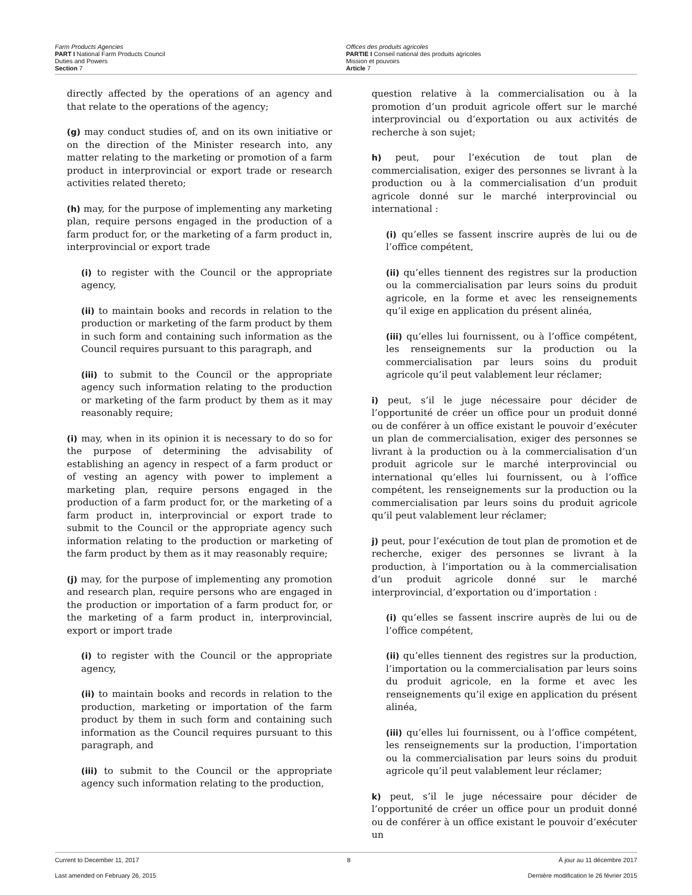Farm Products Agencies
PART I National Farm Products Council
Duties and Powers
Section 7
Offices des produits agricoles
PARTIE I Conseil national des produits agricoles
Mission et pouvoirs
Article 7
directly affected by the operations of an agency and that relate to the operations of the agency;
(g) may conduct studies of, and on its own initiative or on the direction of the Minister research into, any matter relating to the marketing or promotion of a farm product in interprovincial or export trade or research activities related thereto;
(h) may, for the purpose of implementing any marketing plan, require persons engaged in the production of a farm product for, or the marketing of a farm product in, interprovincial or export trade
(i) to register with the Council or the appropriate agency,
(ii) to maintain books and records in relation to the production or marketing of the farm product by them in such form and containing such information as the Council requires pursuant to this paragraph, and
(iii) to submit to the Council or the appropriate agency such information relating to the production or marketing of the farm product by them as it may reasonably require;
(i) may, when in its opinion it is necessary to do so for the purpose of determining the advisability of establishing an agency in respect of a farm product or of vesting an agency with power to implement a marketing plan, require persons engaged in the production of a farm product for, or the marketing of a farm product in, interprovincial or export trade to submit to the Council or the appropriate agency such information relating to the production or marketing of the farm product by them as it may reasonably require;
(j) may, for the purpose of implementing any promotion and research plan, require persons who are engaged in the production or importation of a farm product for, or the marketing of a farm product in, interprovincial, export or import trade
(i) to register with the Council or the appropriate agency,
(ii) to maintain books and records in relation to the production, marketing or importation of the farm product by them in such form and containing such information as the Council requires pursuant to this paragraph, and
(iii) to submit to the Council or the appropriate agency such information relating to the production,
question relative à la commercialisation ou à la promotion d’un produit agricole offert sur le marché interprovincial ou d’exportation ou aux activités de recherche à son sujet;
h) peut, pour l’exécution de tout plan de commercialisation, exiger des personnes se livrant à la production ou à la commercialisation d’un produit agricole donné sur le marché interprovincial ou international :
(i) qu’elles se fassent inscrire auprès de lui ou de l’office compétent,
(ii) qu’elles tiennent des registres sur la production ou la commercialisation par leurs soins du produit agricole, en la forme et avec les renseignements qu’il exige en application du présent alinéa,
(iii) qu’elles lui fournissent, ou à l’office compétent, les renseignements sur la production ou la commercialisation par leurs soins du produit agricole qu’il peut valablement leur réclamer;
i) peut, s’il le juge nécessaire pour décider de l’opportunité de créer un office pour un produit donné ou de conférer à un office existant le pouvoir d’exécuter un plan de commercialisation, exiger des personnes se livrant à la production ou à la commercialisation d’un produit agricole sur le marché interprovincial ou international qu’elles lui fournissent, ou à l’office compétent, les renseignements sur la production ou la commercialisation par leurs soins du produit agricole qu’il peut valablement leur réclamer;
j) peut, pour l’exécution de tout plan de promotion et de recherche, exiger des personnes se livrant à la production, à l’importation ou à la commercialisation d’un produit agricole donné sur le marché interprovincial, d’exportation ou d’importation :
(i) qu’elles se fassent inscrire auprès de lui ou de l’office compétent,
(ii) qu’elles tiennent des registres sur la production, l’importation ou la commercialisation par leurs soins du produit agricole, en la forme et avec les renseignements qu’il exige en application du présent alinéa,
(iii) qu’elles lui fournissent, ou à l’office compétent, les renseignements sur la production, l’importation ou la commercialisation par leurs soins du produit agricole qu’il peut valablement leur réclamer;
k) peut, s’il le juge nécessaire pour décider de l’opportunité de créer un office pour un produit donné ou de conférer à un office existant le pouvoir d’exécuter un
Current to December 11, 2017 8 À jour au 11 décembre 2017
Last amended on February 26, 2015 Dernière modification le 26 février 2015